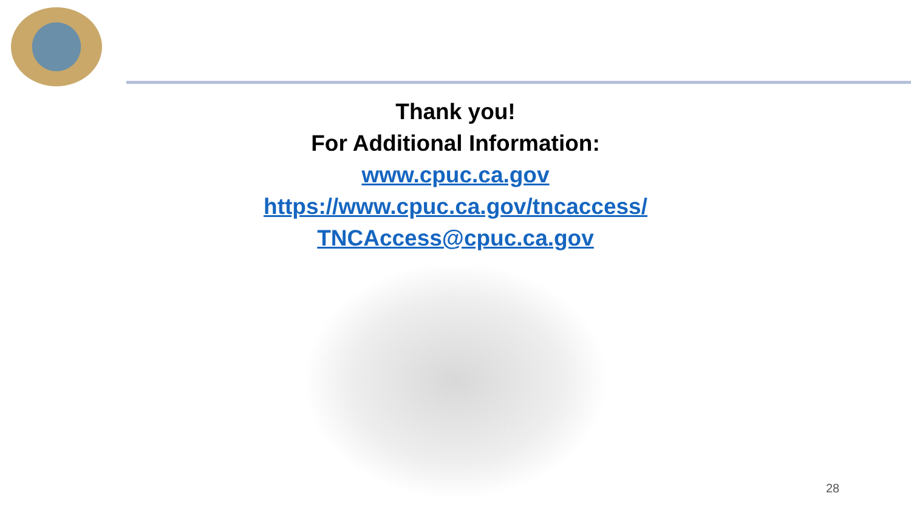Thank you!
For Additional Information:
www.cpuc.ca.gov
https://www.cpuc.ca.gov/tncaccess/
TNCAccess@cpuc.ca.gov
28